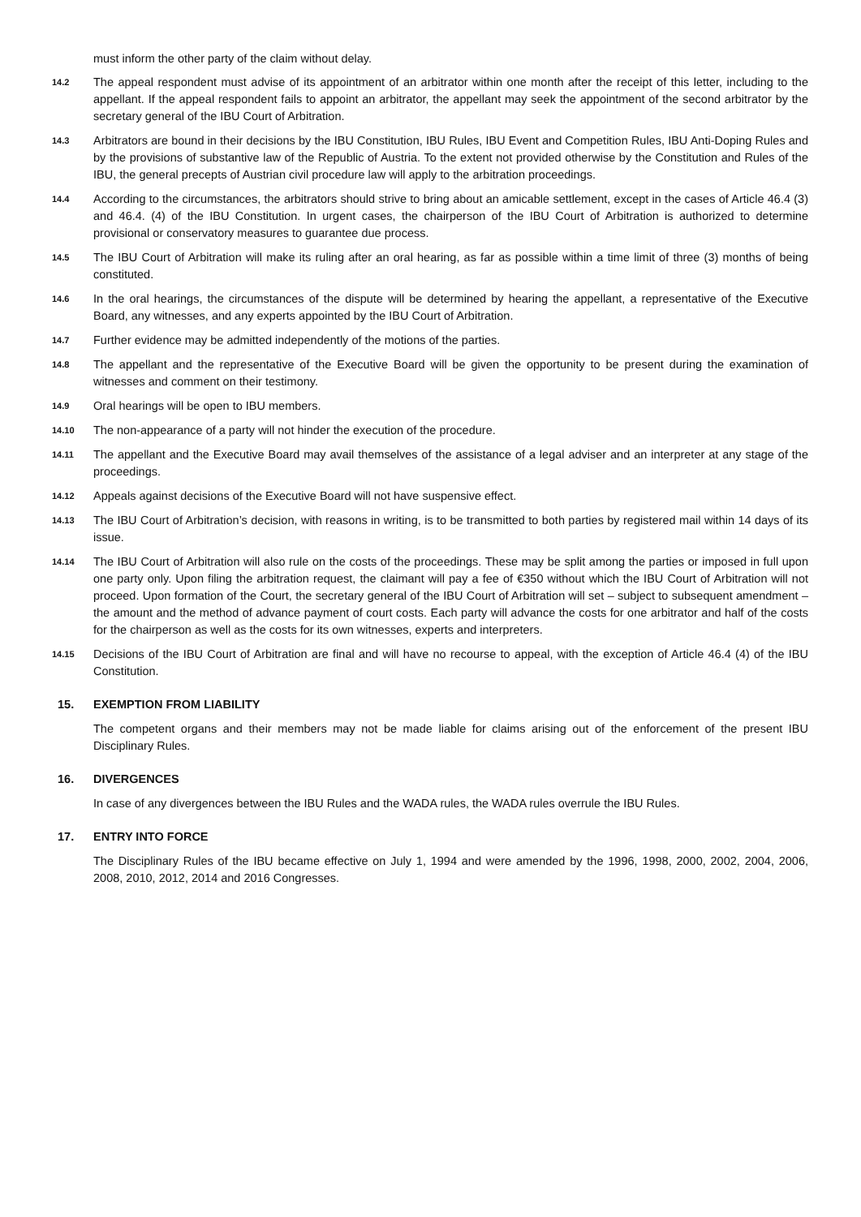must inform the other party of the claim without delay.
14.2
The appeal respondent must advise of its appointment of an arbitrator within one month after the receipt of this letter, including to the appellant. If the appeal respondent fails to appoint an arbitrator, the appellant may seek the appointment of the second arbitrator by the secretary general of the IBU Court of Arbitration.
14.3
Arbitrators are bound in their decisions by the IBU Constitution, IBU Rules, IBU Event and Competition Rules, IBU Anti-Doping Rules and by the provisions of substantive law of the Republic of Austria. To the extent not provided otherwise by the Constitution and Rules of the IBU, the general precepts of Austrian civil procedure law will apply to the arbitration proceedings.
14.4
According to the circumstances, the arbitrators should strive to bring about an amicable settlement, except in the cases of Article 46.4 (3) and 46.4. (4) of the IBU Constitution. In urgent cases, the chairperson of the IBU Court of Arbitration is authorized to determine provisional or conservatory measures to guarantee due process.
14.5
The IBU Court of Arbitration will make its ruling after an oral hearing, as far as possible within a time limit of three (3) months of being constituted.
14.6
In the oral hearings, the circumstances of the dispute will be determined by hearing the appellant, a representative of the Executive Board, any witnesses, and any experts appointed by the IBU Court of Arbitration.
14.7
Further evidence may be admitted independently of the motions of the parties.
14.8
The appellant and the representative of the Executive Board will be given the opportunity to be present during the examination of witnesses and comment on their testimony.
14.9
Oral hearings will be open to IBU members.
14.10
The non-appearance of a party will not hinder the execution of the procedure.
14.11
The appellant and the Executive Board may avail themselves of the assistance of a legal adviser and an interpreter at any stage of the proceedings.
14.12
Appeals against decisions of the Executive Board will not have suspensive effect.
14.13
The IBU Court of Arbitration’s decision, with reasons in writing, is to be transmitted to both parties by registered mail within 14 days of its issue.
14.14
The IBU Court of Arbitration will also rule on the costs of the proceedings. These may be split among the parties or imposed in full upon one party only. Upon filing the arbitration request, the claimant will pay a fee of €350 without which the IBU Court of Arbitration will not proceed. Upon formation of the Court, the secretary general of the IBU Court of Arbitration will set – subject to subsequent amendment – the amount and the method of advance payment of court costs. Each party will advance the costs for one arbitrator and half of the costs for the chairperson as well as the costs for its own witnesses, experts and interpreters.
14.15
Decisions of the IBU Court of Arbitration are final and will have no recourse to appeal, with the exception of Article 46.4 (4) of the IBU Constitution.
15. EXEMPTION FROM LIABILITY
The competent organs and their members may not be made liable for claims arising out of the enforcement of the present IBU Disciplinary Rules.
16. DIVERGENCES
In case of any divergences between the IBU Rules and the WADA rules, the WADA rules overrule the IBU Rules.
17. ENTRY INTO FORCE
The Disciplinary Rules of the IBU became effective on July 1, 1994 and were amended by the 1996, 1998, 2000, 2002, 2004, 2006, 2008, 2010, 2012, 2014 and 2016 Congresses.